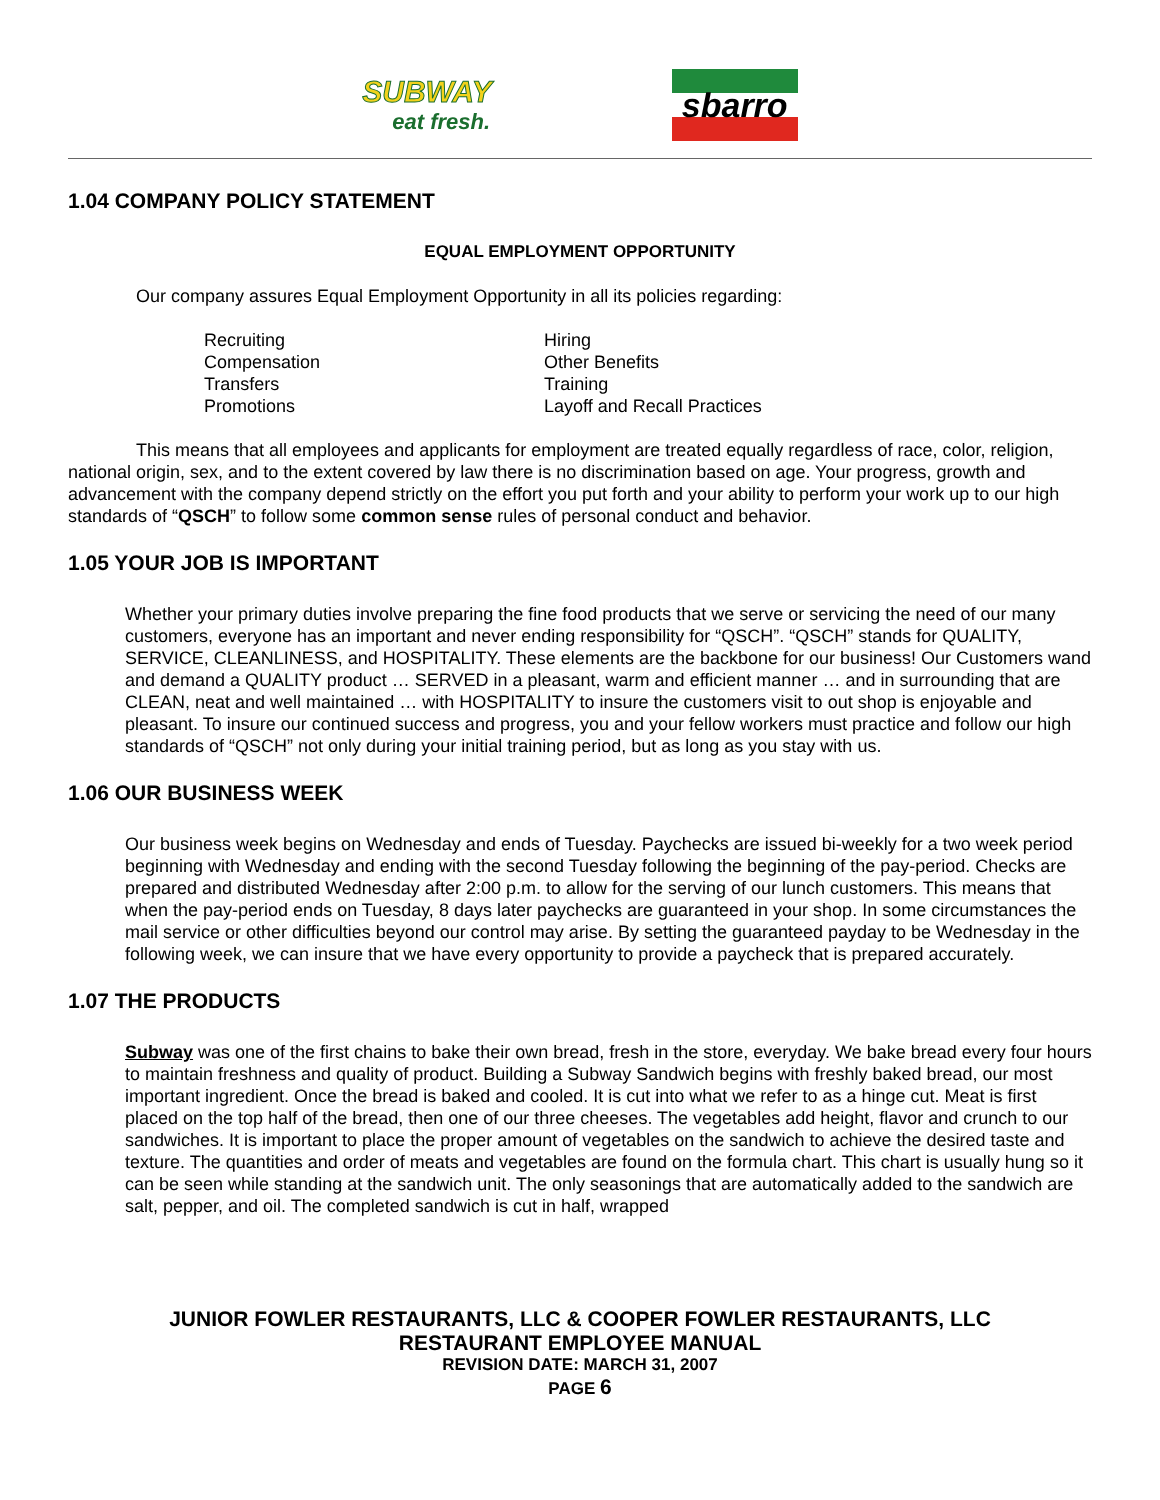SUBWAY
eat fresh.
sbarro
1.04 COMPANY POLICY STATEMENT
EQUAL EMPLOYMENT OPPORTUNITY
Our company assures Equal Employment Opportunity in all its policies regarding:
Recruiting
Hiring
Compensation
Other Benefits
Transfers
Training
Promotions
Layoff and Recall Practices
This means that all employees and applicants for employment are treated equally regardless of race, color, religion, national origin, sex, and to the extent covered by law there is no discrimination based on age. Your progress, growth and advancement with the company depend strictly on the effort you put forth and your ability to perform your work up to our high standards of “QSCH” to follow some common sense rules of personal conduct and behavior.
1.05 YOUR JOB IS IMPORTANT
Whether your primary duties involve preparing the fine food products that we serve or servicing the need of our many customers, everyone has an important and never ending responsibility for “QSCH”. “QSCH” stands for QUALITY, SERVICE, CLEANLINESS, and HOSPITALITY. These elements are the backbone for our business! Our Customers wand and demand a QUALITY product … SERVED in a pleasant, warm and efficient manner … and in surrounding that are CLEAN, neat and well maintained … with HOSPITALITY to insure the customers visit to out shop is enjoyable and pleasant. To insure our continued success and progress, you and your fellow workers must practice and follow our high standards of “QSCH” not only during your initial training period, but as long as you stay with us.
1.06 OUR BUSINESS WEEK
Our business week begins on Wednesday and ends of Tuesday. Paychecks are issued bi-weekly for a two week period beginning with Wednesday and ending with the second Tuesday following the beginning of the pay-period. Checks are prepared and distributed Wednesday after 2:00 p.m. to allow for the serving of our lunch customers. This means that when the pay-period ends on Tuesday, 8 days later paychecks are guaranteed in your shop. In some circumstances the mail service or other difficulties beyond our control may arise. By setting the guaranteed payday to be Wednesday in the following week, we can insure that we have every opportunity to provide a paycheck that is prepared accurately.
1.07 THE PRODUCTS
Subway was one of the first chains to bake their own bread, fresh in the store, everyday. We bake bread every four hours to maintain freshness and quality of product. Building a Subway Sandwich begins with freshly baked bread, our most important ingredient. Once the bread is baked and cooled. It is cut into what we refer to as a hinge cut. Meat is first placed on the top half of the bread, then one of our three cheeses. The vegetables add height, flavor and crunch to our sandwiches. It is important to place the proper amount of vegetables on the sandwich to achieve the desired taste and texture. The quantities and order of meats and vegetables are found on the formula chart. This chart is usually hung so it can be seen while standing at the sandwich unit. The only seasonings that are automatically added to the sandwich are salt, pepper, and oil. The completed sandwich is cut in half, wrapped
JUNIOR FOWLER RESTAURANTS, LLC & COOPER FOWLER RESTAURANTS, LLC
RESTAURANT EMPLOYEE MANUAL
REVISION DATE: MARCH 31, 2007
PAGE 6